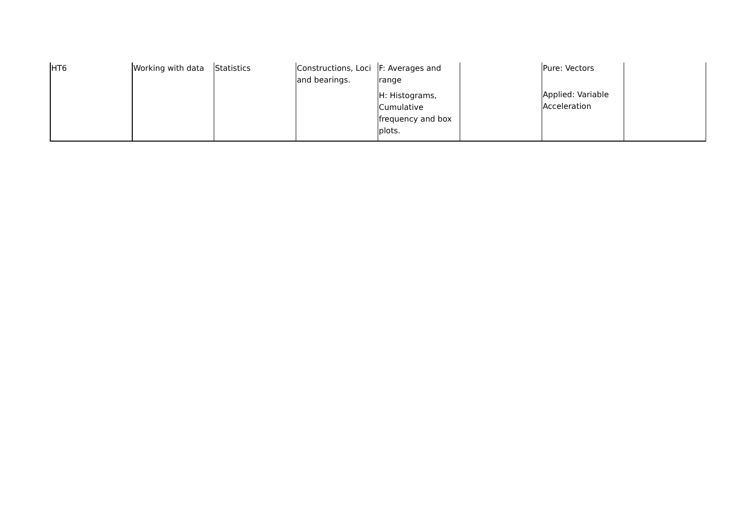| HT6 | Working with data | Statistics | Constructions, Loci and bearings. | F: Averages and range H: Histograms, Cumulative frequency and box plots. | | Pure: Vectors Applied: Variable Acceleration | |